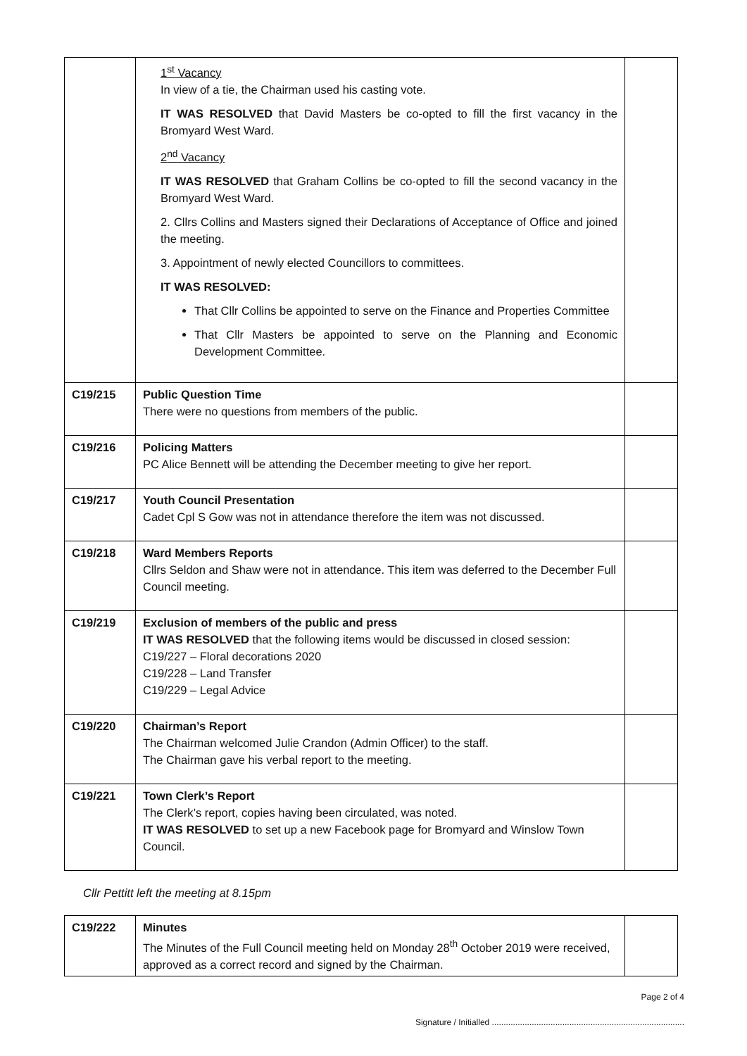| | 1<sup>st</sup> Vacancy In view of a tie, the Chairman used his casting vote. IT WAS RESOLVED that David Masters be co-opted to fill the first vacancy in the Bromyard West Ward. 2<sup>nd</sup> Vacancy IT WAS RESOLVED that Graham Collins be co-opted to fill the second vacancy in the Bromyard West Ward. 2. Cllrs Collins and Masters signed their Declarations of Acceptance of Office and joined the meeting. 3. Appointment of newly elected Councillors to committees. IT WAS RESOLVED: That Cllr Collins be appointed to serve on the Finance and Properties Committee That Cllr Masters be appointed to serve on the Planning and Economic Development Committee. | |
| C19/215 | Public Question Time There were no questions from members of the public. | |
| C19/216 | Policing Matters PC Alice Bennett will be attending the December meeting to give her report. | |
| C19/217 | Youth Council Presentation Cadet Cpl S Gow was not in attendance therefore the item was not discussed. | |
| C19/218 | Ward Members Reports Cllrs Seldon and Shaw were not in attendance. This item was deferred to the December Full Council meeting. | |
| C19/219 | Exclusion of members of the public and press IT WAS RESOLVED that the following items would be discussed in closed session: C19/227 – Floral decorations 2020 C19/228 – Land Transfer C19/229 – Legal Advice | |
| C19/220 | Chairman’s Report The Chairman welcomed Julie Crandon (Admin Officer) to the staff. The Chairman gave his verbal report to the meeting. | |
| C19/221 | Town Clerk’s Report The Clerk’s report, copies having been circulated, was noted. IT WAS RESOLVED to set up a new Facebook page for Bromyard and Winslow Town Council. | |
Cllr Pettitt left the meeting at 8.15pm
| C19/222 | Minutes The Minutes of the Full Council meeting held on Monday 28<sup>th</sup> October 2019 were received, approved as a correct record and signed by the Chairman. | |
Page 2 of 4
Signature / Initialled ..................................................................................